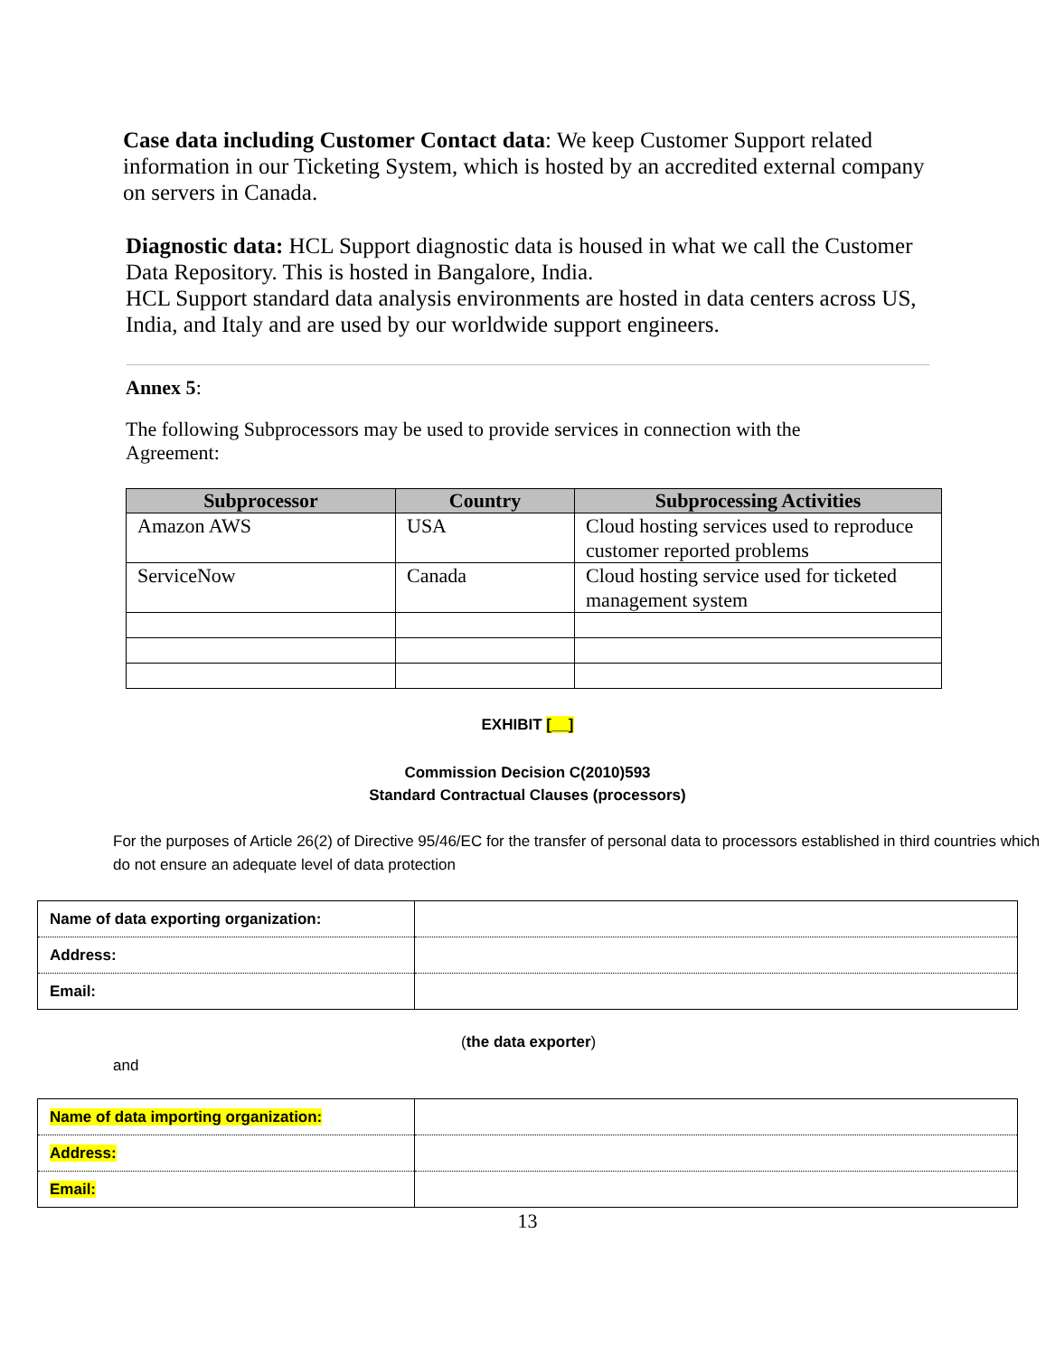Case data including Customer Contact data: We keep Customer Support related information in our Ticketing System, which is hosted by an accredited external company on servers in Canada.
Diagnostic data: HCL Support diagnostic data is housed in what we call the Customer Data Repository. This is hosted in Bangalore, India.
HCL Support standard data analysis environments are hosted in data centers across US, India, and Italy and are used by our worldwide support engineers.
Annex 5:
The following Subprocessors may be used to provide services in connection with the Agreement:
| Subprocessor | Country | Subprocessing Activities |
| --- | --- | --- |
| Amazon AWS | USA | Cloud hosting services used to reproduce customer reported problems |
| ServiceNow | Canada | Cloud hosting service used for ticketed management system |
EXHIBIT [__]
Commission Decision C(2010)593
Standard Contractual Clauses (processors)
For the purposes of Article 26(2) of Directive 95/46/EC for the transfer of personal data to processors established in third countries which do not ensure an adequate level of data protection
| Name of data exporting organization: | |
| Address: | |
| Email: | |
(the data exporter)
and
| Name of data importing organization: | |
| Address: | |
| Email: | |
13